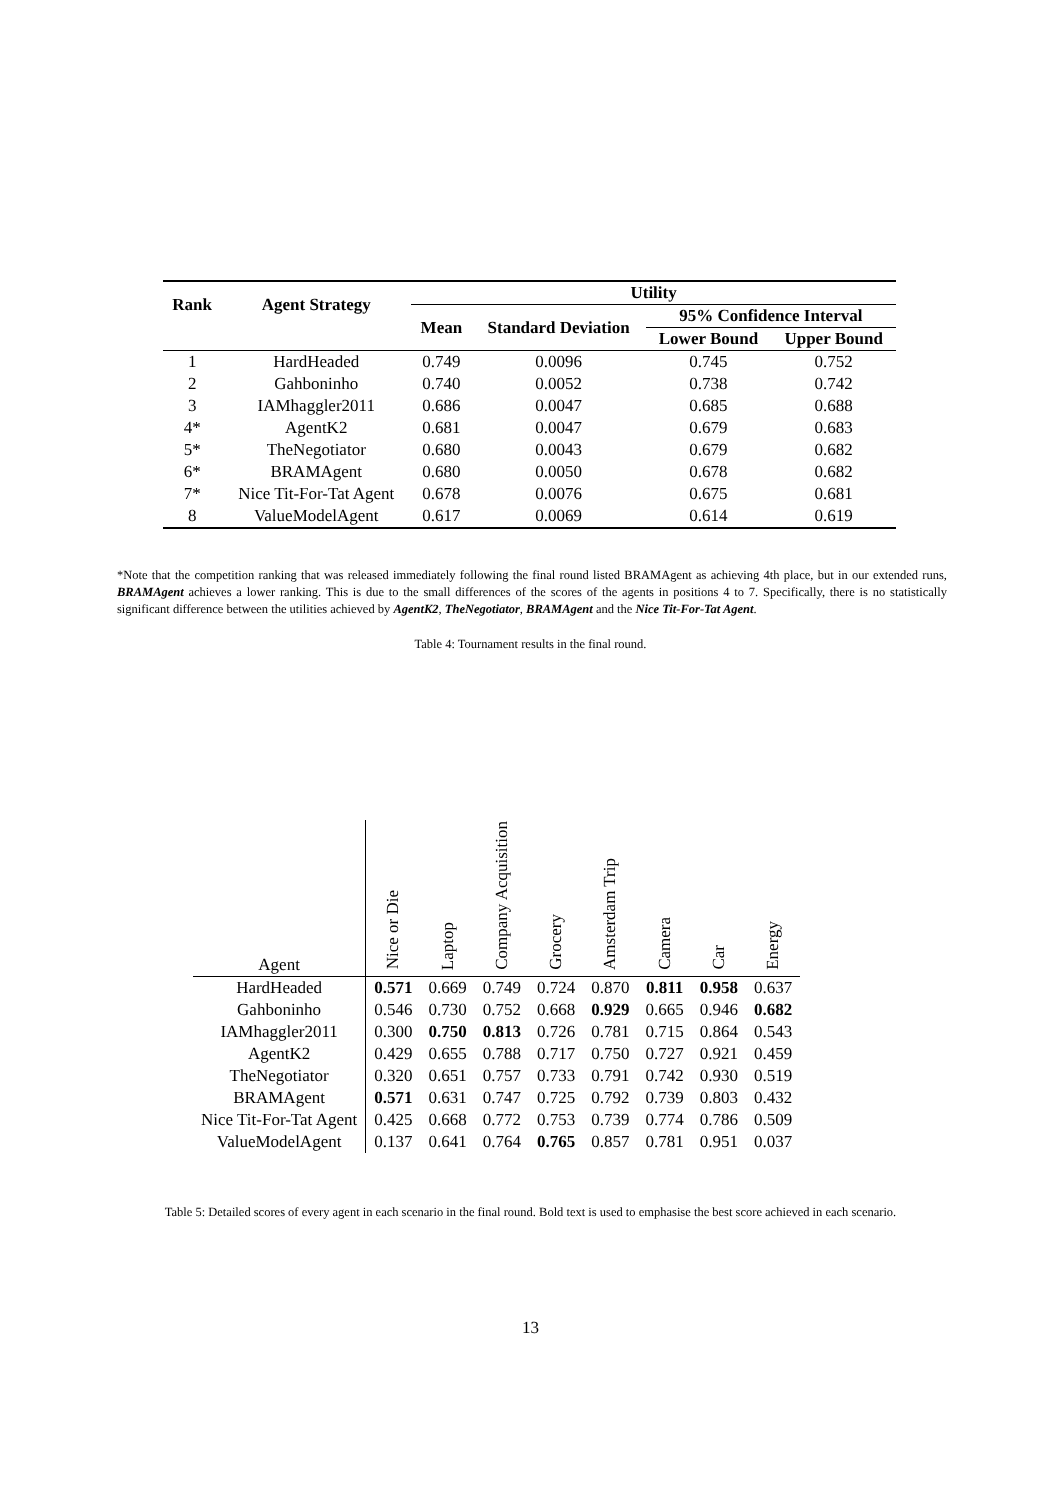| Rank | Agent Strategy | Utility | | | |
| --- | --- | --- | --- | --- | --- |
| | | Mean | Standard Deviation | 95% Confidence Interval | |
| | | | | Lower Bound | Upper Bound |
| 1 | HardHeaded | 0.749 | 0.0096 | 0.745 | 0.752 |
| 2 | Gahboninho | 0.740 | 0.0052 | 0.738 | 0.742 |
| 3 | IAMhaggler2011 | 0.686 | 0.0047 | 0.685 | 0.688 |
| 4* | AgentK2 | 0.681 | 0.0047 | 0.679 | 0.683 |
| 5* | TheNegotiator | 0.680 | 0.0043 | 0.679 | 0.682 |
| 6* | BRAMAgent | 0.680 | 0.0050 | 0.678 | 0.682 |
| 7* | Nice Tit-For-Tat Agent | 0.678 | 0.0076 | 0.675 | 0.681 |
| 8 | ValueModelAgent | 0.617 | 0.0069 | 0.614 | 0.619 |
*Note that the competition ranking that was released immediately following the final round listed BRAMAgent as achieving 4th place, but in our extended runs, BRAMAgent achieves a lower ranking. This is due to the small differences of the scores of the agents in positions 4 to 7. Specifically, there is no statistically significant difference between the utilities achieved by AgentK2, TheNegotiator, BRAMAgent and the Nice Tit-For-Tat Agent.
Table 4: Tournament results in the final round.
| Agent | Nice or Die | Laptop | Company Acquisition | Grocery | Amsterdam Trip | Camera | Car | Energy |
| --- | --- | --- | --- | --- | --- | --- | --- | --- |
| HardHeaded | 0.571 | 0.669 | 0.749 | 0.724 | 0.870 | 0.811 | 0.958 | 0.637 |
| Gahboninho | 0.546 | 0.730 | 0.752 | 0.668 | 0.929 | 0.665 | 0.946 | 0.682 |
| IAMhaggler2011 | 0.300 | 0.750 | 0.813 | 0.726 | 0.781 | 0.715 | 0.864 | 0.543 |
| AgentK2 | 0.429 | 0.655 | 0.788 | 0.717 | 0.750 | 0.727 | 0.921 | 0.459 |
| TheNegotiator | 0.320 | 0.651 | 0.757 | 0.733 | 0.791 | 0.742 | 0.930 | 0.519 |
| BRAMAgent | 0.571 | 0.631 | 0.747 | 0.725 | 0.792 | 0.739 | 0.803 | 0.432 |
| Nice Tit-For-Tat Agent | 0.425 | 0.668 | 0.772 | 0.753 | 0.739 | 0.774 | 0.786 | 0.509 |
| ValueModelAgent | 0.137 | 0.641 | 0.764 | 0.765 | 0.857 | 0.781 | 0.951 | 0.037 |
Table 5: Detailed scores of every agent in each scenario in the final round. Bold text is used to emphasise the best score achieved in each scenario.
13